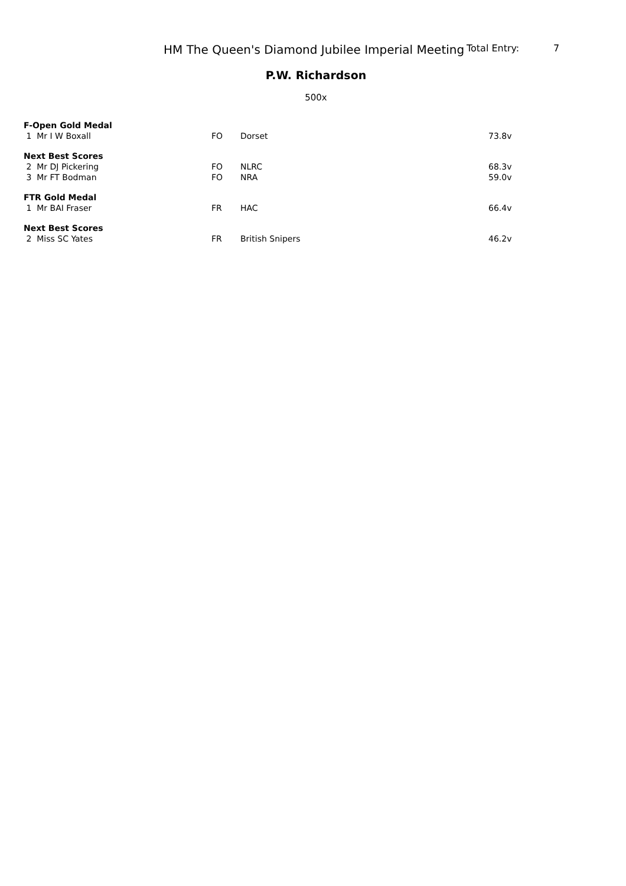HM The Queen's Diamond Jubilee Imperial Meeting Total Entry: 7
P.W. Richardson
500x
| F-Open Gold Medal | | | |
| 1 Mr I W Boxall | FO | Dorset | 73.8v |
| Next Best Scores | | | |
| 2 Mr DJ Pickering | FO | NLRC | 68.3v |
| 3 Mr FT Bodman | FO | NRA | 59.0v |
| FTR Gold Medal | | | |
| 1 Mr BAI Fraser | FR | HAC | 66.4v |
| Next Best Scores | | | |
| 2 Miss SC Yates | FR | British Snipers | 46.2v |